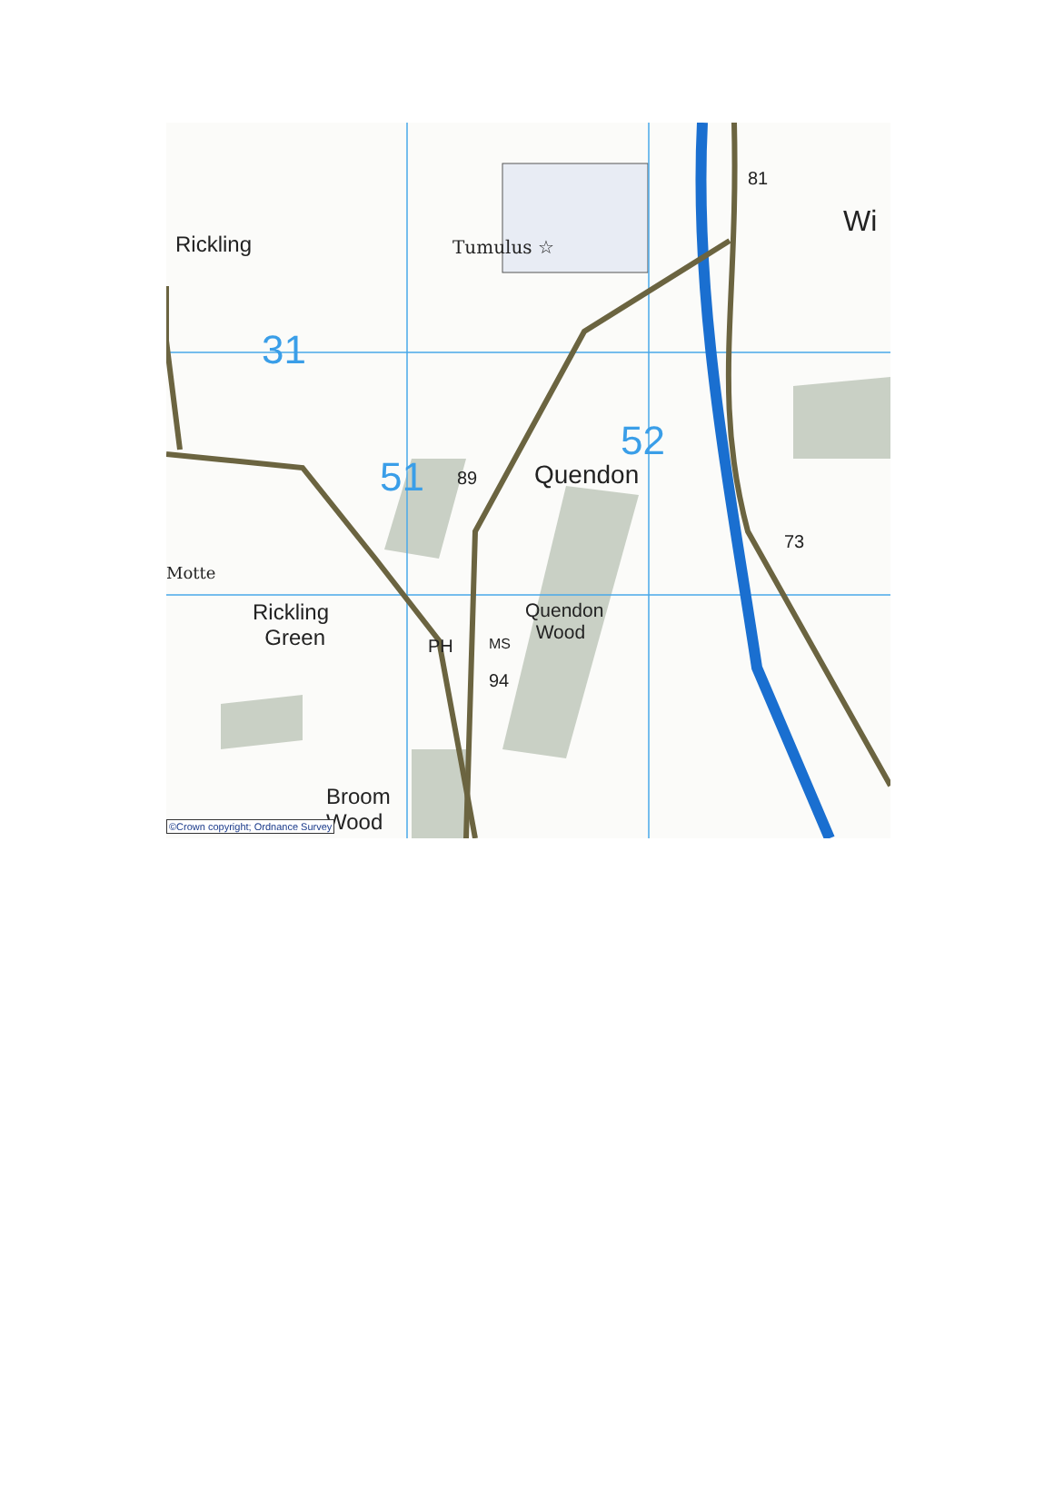Rickling Tumulus ☆
31
52
51 89 Quendon
81
Wi
73
Motte
Rickling
Green
Quendon
Wood
PH MS
94
Broom
Wood ©Crown copyright; Ordnance Survey